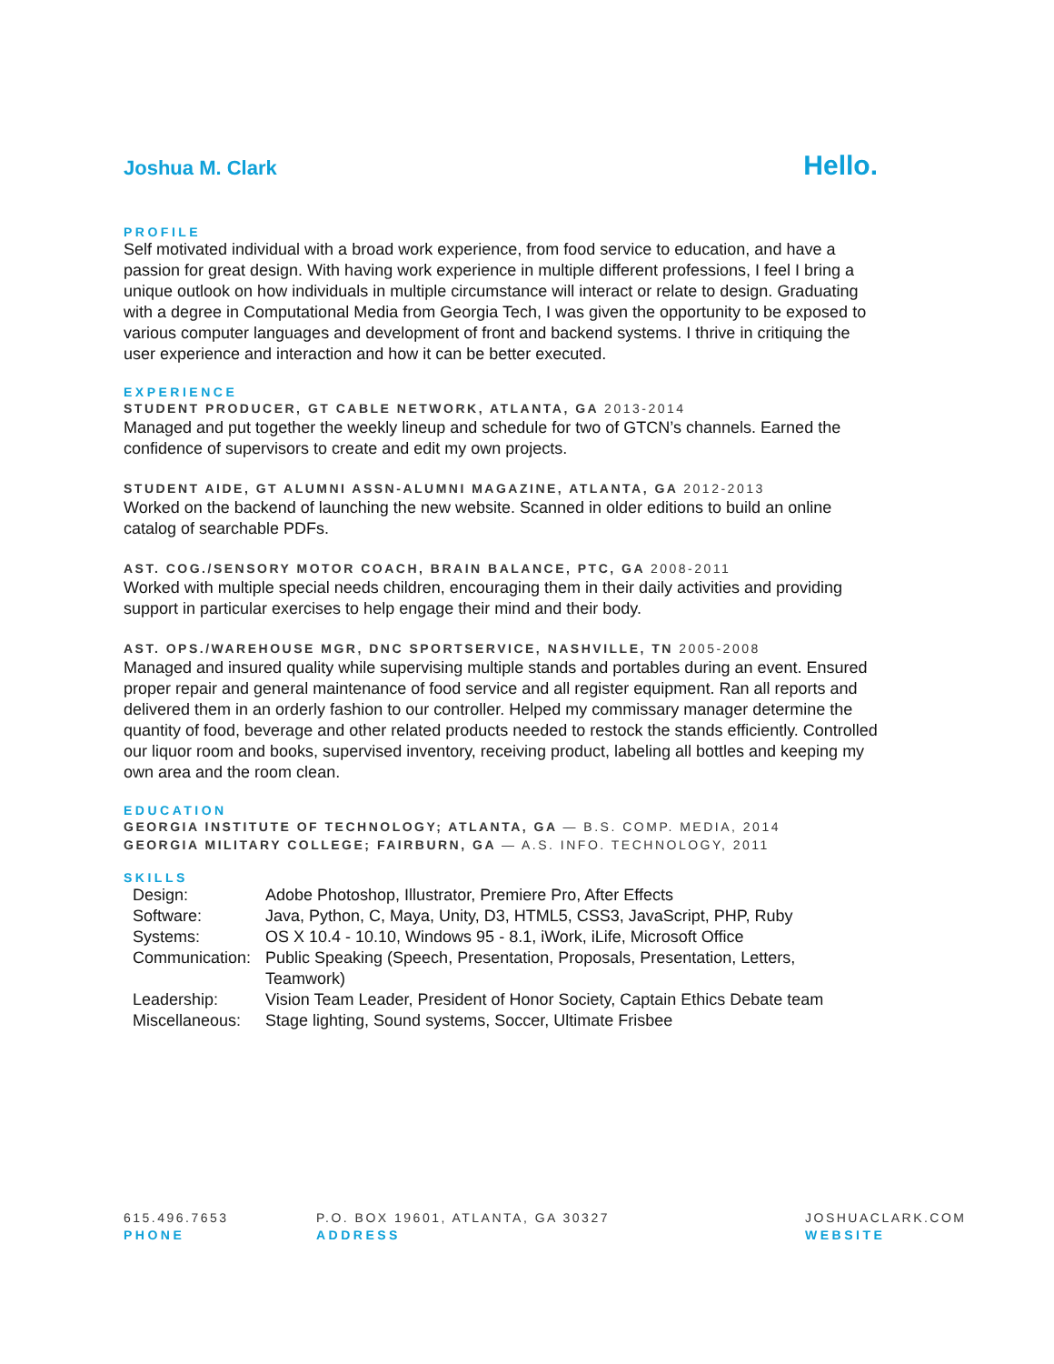Joshua M. Clark
Hello.
PROFILE
Self motivated individual with a broad work experience, from food service to education, and have a passion for great design. With having work experience in multiple different professions, I feel I bring a unique outlook on how individuals in multiple circumstance will interact or relate to design. Graduating with a degree in Computational Media from Georgia Tech, I was given the opportunity to be exposed to various computer languages and development of front and backend systems. I thrive in critiquing the user experience and interaction and how it can be better executed.
EXPERIENCE
STUDENT PRODUCER, GT CABLE NETWORK, ATLANTA, GA 2013-2014
Managed and put together the weekly lineup and schedule for two of GTCN’s channels. Earned the confidence of supervisors to create and edit my own projects.
STUDENT AIDE, GT ALUMNI ASSN-ALUMNI MAGAZINE, ATLANTA, GA 2012-2013
Worked on the backend of launching the new website. Scanned in older editions to build an online catalog of searchable PDFs.
AST. COG./SENSORY MOTOR COACH, BRAIN BALANCE, PTC, GA 2008-2011
Worked with multiple special needs children, encouraging them in their daily activities and providing support in particular exercises to help engage their mind and their body.
AST. OPS./WAREHOUSE MGR, DNC SPORTSERVICE, NASHVILLE, TN 2005-2008
Managed and insured quality while supervising multiple stands and portables during an event. Ensured proper repair and general maintenance of food service and all register equipment. Ran all reports and delivered them in an orderly fashion to our controller. Helped my commissary manager determine the quantity of food, beverage and other related products needed to restock the stands efficiently. Controlled our liquor room and books, supervised inventory, receiving product, labeling all bottles and keeping my own area and the room clean.
EDUCATION
GEORGIA INSTITUTE OF TECHNOLOGY; ATLANTA, GA — B.S. COMP. MEDIA, 2014
GEORGIA MILITARY COLLEGE; FAIRBURN, GA — A.S. INFO. TECHNOLOGY, 2011
SKILLS
| Design: | Adobe Photoshop, Illustrator, Premiere Pro, After Effects |
| Software: | Java, Python, C, Maya, Unity, D3, HTML5, CSS3, JavaScript, PHP, Ruby |
| Systems: | OS X 10.4 - 10.10, Windows 95 - 8.1, iWork, iLife, Microsoft Office |
| Communication: | Public Speaking (Speech, Presentation, Proposals, Presentation, Letters, Teamwork) |
| Leadership: | Vision Team Leader, President of Honor Society, Captain Ethics Debate team |
| Miscellaneous: | Stage lighting, Sound systems, Soccer, Ultimate Frisbee |
615.496.7653
PHONE
P.O. BOX 19601, ATLANTA, GA 30327
ADDRESS
JOSHUACLARK.COM
WEBSITE